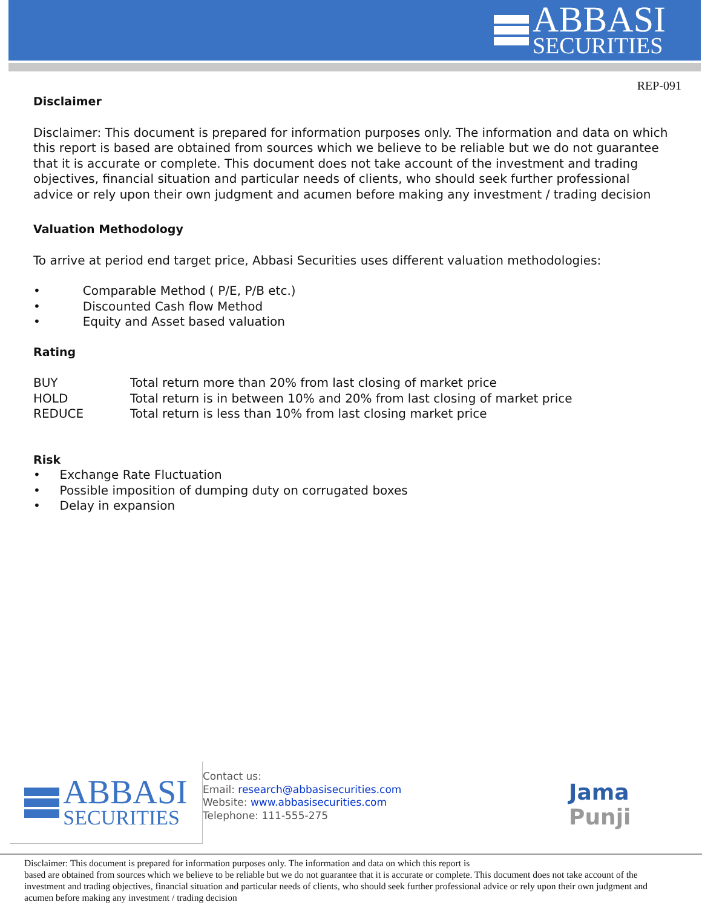ABBASI
SECURITIES
REP-091
Disclaimer
Disclaimer: This document is prepared for information purposes only. The information and data on which this report is based are obtained from sources which we believe to be reliable but we do not guarantee that it is accurate or complete. This document does not take account of the investment and trading objectives, financial situation and particular needs of clients, who should seek further professional advice or rely upon their own judgment and acumen before making any investment / trading decision
Valuation Methodology
To arrive at period end target price, Abbasi Securities uses different valuation methodologies:
• Comparable Method ( P/E, P/B etc.)
• Discounted Cash flow Method
• Equity and Asset based valuation
Rating
| BUY | Total return more than 20% from last closing of market price |
| HOLD | Total return is in between 10% and 20% from last closing of market price |
| REDUCE | Total return is less than 10% from last closing market price |
Risk
• Exchange Rate Fluctuation
• Possible imposition of dumping duty on corrugated boxes
• Delay in expansion
ABBASI
SECURITIES
Contact us:
Email: research@abbasisecurities.com
Website: www.abbasisecurities.com
Telephone: 111-555-275
Jama
Punji
Disclaimer: This document is prepared for information purposes only. The information and data on which this report is
based are obtained from sources which we believe to be reliable but we do not guarantee that it is accurate or complete. This document does not take account of the investment and trading objectives, financial situation and particular needs of clients, who should seek further professional advice or rely upon their own judgment and acumen before making any investment / trading decision